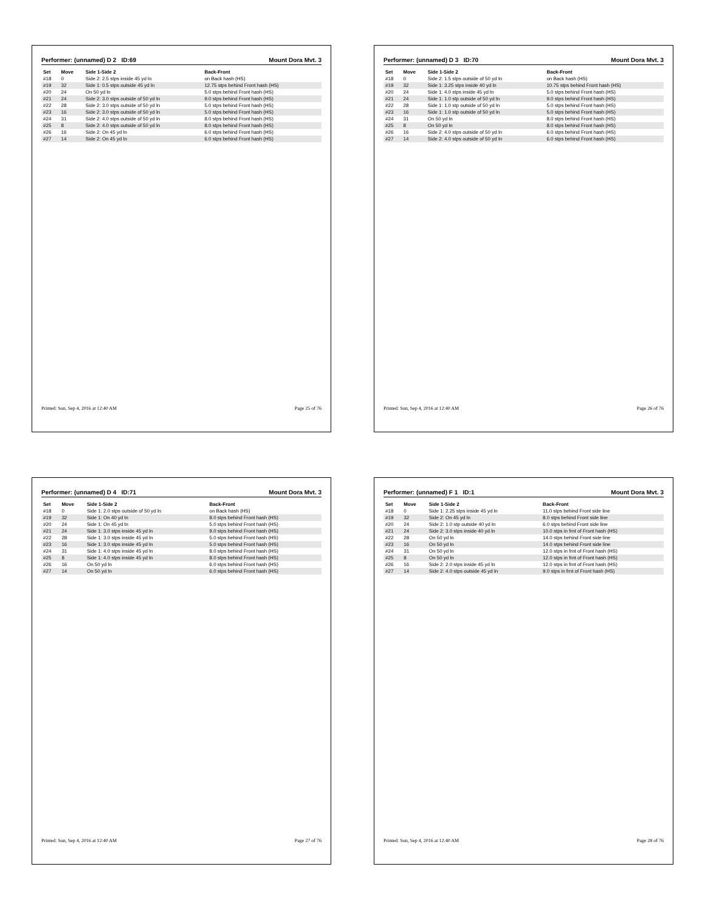Performer: (unnamed) D 2 ID:69 Mount Dora Mvt. 3
| Set | Move | Side 1-Side 2 | Back-Front |
| --- | --- | --- | --- |
| #18 | 0 | Side 2: 2.5 stps inside 45 yd ln | on Back hash (HS) |
| #19 | 32 | Side 1: 0.5 stps outside 45 yd ln | 12.75 stps behind Front hash (HS) |
| #20 | 24 | On 50 yd ln | 5.0 stps behind Front hash (HS) |
| #21 | 24 | Side 2: 3.0 stps outside of 50 yd ln | 9.0 stps behind Front hash (HS) |
| #22 | 28 | Side 2: 3.0 stps outside of 50 yd ln | 5.0 stps behind Front hash (HS) |
| #23 | 16 | Side 2: 3.0 stps outside of 50 yd ln | 5.0 stps behind Front hash (HS) |
| #24 | 31 | Side 2: 4.0 stps outside of 50 yd ln | 8.0 stps behind Front hash (HS) |
| #25 | 8 | Side 2: 4.0 stps outside of 50 yd ln | 8.0 stps behind Front hash (HS) |
| #26 | 16 | Side 2: On 45 yd ln | 6.0 stps behind Front hash (HS) |
| #27 | 14 | Side 2: On 45 yd ln | 6.0 stps behind Front hash (HS) |
Printed: Sun, Sep 4, 2016 at 12:40 AM Page 25 of 76
Performer: (unnamed) D 3 ID:70 Mount Dora Mvt. 3
| Set | Move | Side 1-Side 2 | Back-Front |
| --- | --- | --- | --- |
| #18 | 0 | Side 2: 1.5 stps outside of 50 yd ln | on Back hash (HS) |
| #19 | 32 | Side 1: 3.25 stps inside 40 yd ln | 10.75 stps behind Front hash (HS) |
| #20 | 24 | Side 1: 4.0 stps inside 45 yd ln | 5.0 stps behind Front hash (HS) |
| #21 | 24 | Side 1: 1.0 stp outside of 50 yd ln | 9.0 stps behind Front hash (HS) |
| #22 | 28 | Side 1: 1.0 stp outside of 50 yd ln | 5.0 stps behind Front hash (HS) |
| #23 | 16 | Side 1: 1.0 stp outside of 50 yd ln | 5.0 stps behind Front hash (HS) |
| #24 | 31 | On 50 yd ln | 8.0 stps behind Front hash (HS) |
| #25 | 8 | On 50 yd ln | 8.0 stps behind Front hash (HS) |
| #26 | 16 | Side 2: 4.0 stps outside of 50 yd ln | 6.0 stps behind Front hash (HS) |
| #27 | 14 | Side 2: 4.0 stps outside of 50 yd ln | 6.0 stps behind Front hash (HS) |
Printed: Sun, Sep 4, 2016 at 12:40 AM Page 26 of 76
Performer: (unnamed) D 4 ID:71 Mount Dora Mvt. 3
| Set | Move | Side 1-Side 2 | Back-Front |
| --- | --- | --- | --- |
| #18 | 0 | Side 1: 2.0 stps outside of 50 yd ln | on Back hash (HS) |
| #19 | 32 | Side 1: On 40 yd ln | 8.0 stps behind Front hash (HS) |
| #20 | 24 | Side 1: On 45 yd ln | 5.0 stps behind Front hash (HS) |
| #21 | 24 | Side 1: 3.0 stps inside 45 yd ln | 9.0 stps behind Front hash (HS) |
| #22 | 28 | Side 1: 3.0 stps inside 45 yd ln | 5.0 stps behind Front hash (HS) |
| #23 | 16 | Side 1: 3.0 stps inside 45 yd ln | 5.0 stps behind Front hash (HS) |
| #24 | 31 | Side 1: 4.0 stps inside 45 yd ln | 8.0 stps behind Front hash (HS) |
| #25 | 8 | Side 1: 4.0 stps inside 45 yd ln | 8.0 stps behind Front hash (HS) |
| #26 | 16 | On 50 yd ln | 6.0 stps behind Front hash (HS) |
| #27 | 14 | On 50 yd ln | 6.0 stps behind Front hash (HS) |
Printed: Sun, Sep 4, 2016 at 12:40 AM Page 27 of 76
Performer: (unnamed) F 1 ID:1 Mount Dora Mvt. 3
| Set | Move | Side 1-Side 2 | Back-Front |
| --- | --- | --- | --- |
| #18 | 0 | Side 1: 2.25 stps inside 45 yd ln | 11.0 stps behind Front side line |
| #19 | 32 | Side 2: On 45 yd ln | 8.0 stps behind Front side line |
| #20 | 24 | Side 2: 1.0 stp outside 40 yd ln | 6.0 stps behind Front side line |
| #21 | 24 | Side 2: 3.0 stps inside 40 yd ln | 10.0 stps in frnt of Front hash (HS) |
| #22 | 28 | On 50 yd ln | 14.0 stps behind Front side line |
| #23 | 16 | On 50 yd ln | 14.0 stps behind Front side line |
| #24 | 31 | On 50 yd ln | 12.0 stps in frnt of Front hash (HS) |
| #25 | 8 | On 50 yd ln | 12.0 stps in frnt of Front hash (HS) |
| #26 | 16 | Side 2: 2.0 stps inside 45 yd ln | 12.0 stps in frnt of Front hash (HS) |
| #27 | 14 | Side 2: 4.0 stps outside 45 yd ln | 9.0 stps in frnt of Front hash (HS) |
Printed: Sun, Sep 4, 2016 at 12:40 AM Page 28 of 76